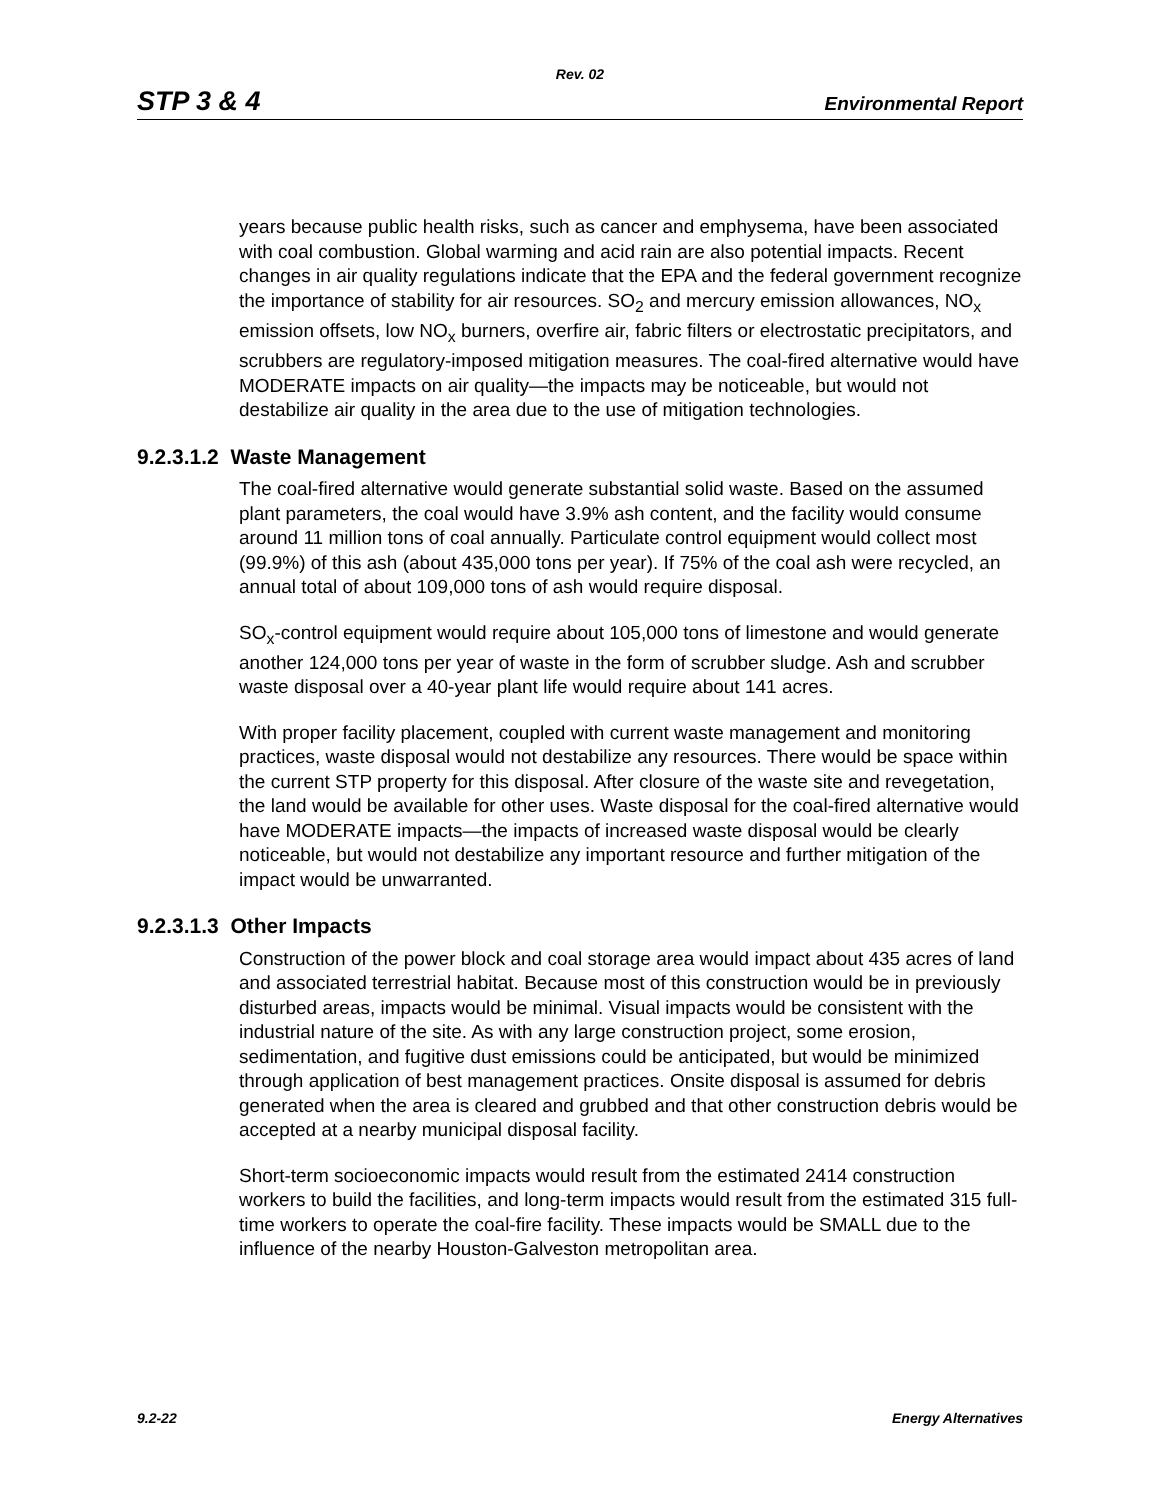Rev. 02
STP 3 & 4 Environmental Report
years because public health risks, such as cancer and emphysema, have been associated with coal combustion. Global warming and acid rain are also potential impacts. Recent changes in air quality regulations indicate that the EPA and the federal government recognize the importance of stability for air resources. SO<sub>2</sub> and mercury emission allowances, NO<sub>x</sub> emission offsets, low NO<sub>x</sub> burners, overfire air, fabric filters or electrostatic precipitators, and scrubbers are regulatory-imposed mitigation measures. The coal-fired alternative would have MODERATE impacts on air quality—the impacts may be noticeable, but would not destabilize air quality in the area due to the use of mitigation technologies.
9.2.3.1.2 Waste Management
The coal-fired alternative would generate substantial solid waste. Based on the assumed plant parameters, the coal would have 3.9% ash content, and the facility would consume around 11 million tons of coal annually. Particulate control equipment would collect most (99.9%) of this ash (about 435,000 tons per year). If 75% of the coal ash were recycled, an annual total of about 109,000 tons of ash would require disposal.
SO<sub>x</sub>-control equipment would require about 105,000 tons of limestone and would generate another 124,000 tons per year of waste in the form of scrubber sludge. Ash and scrubber waste disposal over a 40-year plant life would require about 141 acres.
With proper facility placement, coupled with current waste management and monitoring practices, waste disposal would not destabilize any resources. There would be space within the current STP property for this disposal. After closure of the waste site and revegetation, the land would be available for other uses. Waste disposal for the coal-fired alternative would have MODERATE impacts—the impacts of increased waste disposal would be clearly noticeable, but would not destabilize any important resource and further mitigation of the impact would be unwarranted.
9.2.3.1.3 Other Impacts
Construction of the power block and coal storage area would impact about 435 acres of land and associated terrestrial habitat. Because most of this construction would be in previously disturbed areas, impacts would be minimal. Visual impacts would be consistent with the industrial nature of the site. As with any large construction project, some erosion, sedimentation, and fugitive dust emissions could be anticipated, but would be minimized through application of best management practices. Onsite disposal is assumed for debris generated when the area is cleared and grubbed and that other construction debris would be accepted at a nearby municipal disposal facility.
Short-term socioeconomic impacts would result from the estimated 2414 construction workers to build the facilities, and long-term impacts would result from the estimated 315 full-time workers to operate the coal-fire facility. These impacts would be SMALL due to the influence of the nearby Houston-Galveston metropolitan area.
9.2-22 Energy Alternatives